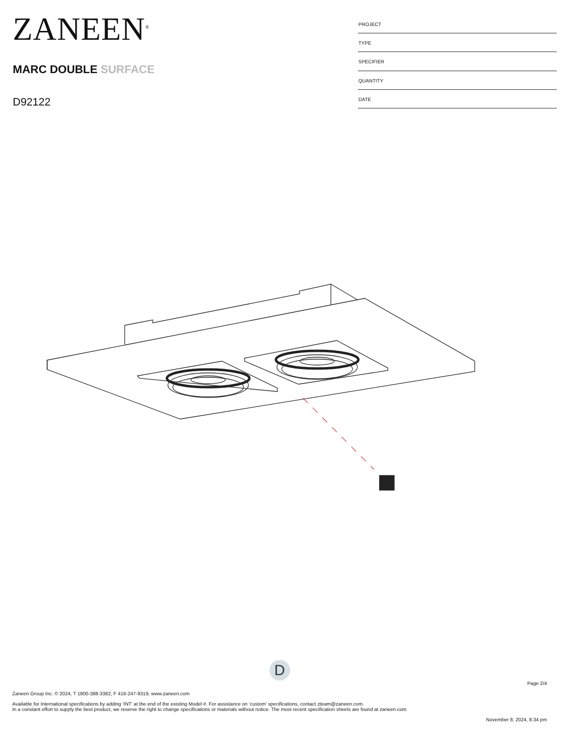ZANEEN<sup>®</sup>
MARC DOUBLE SURFACE
D92122
| PROJECT |
| TYPE |
| SPECIFIER |
| QUANTITY |
| DATE |
D
Page 2/4
Zaneen Group Inc. © 2024, T 1800-388-3382, F 416-247-9319, www.zaneen.com
Available for International specifications by adding ‘INT’ at the end of the existing Model #. For assistance on ‘custom’ specifications, contact zteam@zaneen.com.
In a constant effort to supply the best product, we reserve the right to change specifications or materials without notice. The most recent specification sheets are found at zaneen.com
November 8, 2024, 8:34 pm